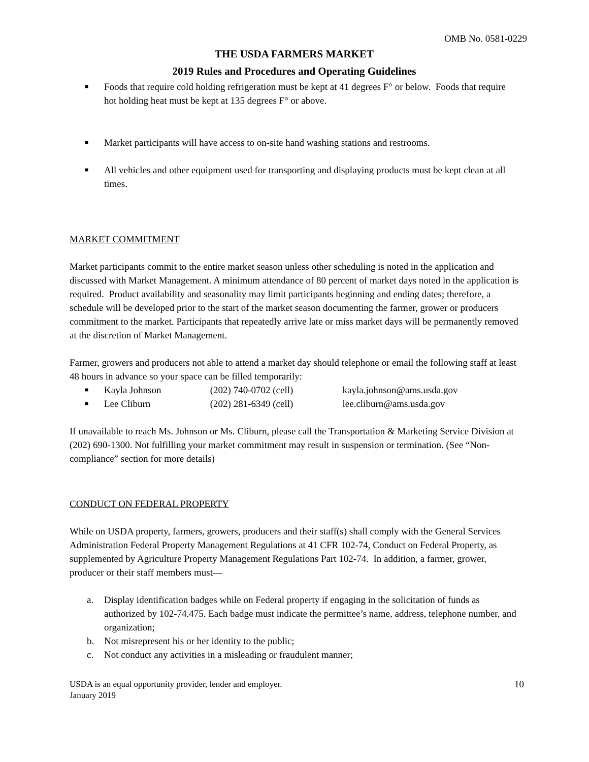OMB No. 0581-0229
THE USDA FARMERS MARKET
2019 Rules and Procedures and Operating Guidelines
■ Foods that require cold holding refrigeration must be kept at 41 degrees F° or below. Foods that require hot holding heat must be kept at 135 degrees F° or above.
■ Market participants will have access to on-site hand washing stations and restrooms.
■ All vehicles and other equipment used for transporting and displaying products must be kept clean at all times.
MARKET COMMITMENT
Market participants commit to the entire market season unless other scheduling is noted in the application and discussed with Market Management. A minimum attendance of 80 percent of market days noted in the application is required. Product availability and seasonality may limit participants beginning and ending dates; therefore, a schedule will be developed prior to the start of the market season documenting the farmer, grower or producers commitment to the market. Participants that repeatedly arrive late or miss market days will be permanently removed at the discretion of Market Management.
Farmer, growers and producers not able to attend a market day should telephone or email the following staff at least 48 hours in advance so your space can be filled temporarily:
■ Kayla Johnson (202) 740-0702 (cell) kayla.johnson@ams.usda.gov
■ Lee Cliburn (202) 281-6349 (cell) lee.cliburn@ams.usda.gov
If unavailable to reach Ms. Johnson or Ms. Cliburn, please call the Transportation & Marketing Service Division at (202) 690-1300. Not fulfilling your market commitment may result in suspension or termination. (See “Non-compliance” section for more details)
CONDUCT ON FEDERAL PROPERTY
While on USDA property, farmers, growers, producers and their staff(s) shall comply with the General Services Administration Federal Property Management Regulations at 41 CFR 102-74, Conduct on Federal Property, as supplemented by Agriculture Property Management Regulations Part 102-74. In addition, a farmer, grower, producer or their staff members must—
a. Display identification badges while on Federal property if engaging in the solicitation of funds as authorized by 102-74.475. Each badge must indicate the permittee’s name, address, telephone number, and organization;
b. Not misrepresent his or her identity to the public;
c. Not conduct any activities in a misleading or fraudulent manner;
USDA is an equal opportunity provider, lender and employer.
January 2019
10